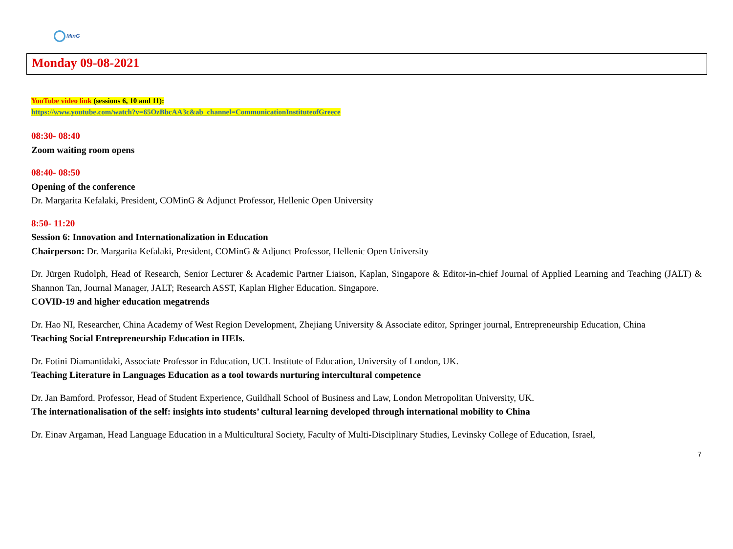MinG
Monday 09-08-2021
YouTube video link (sessions 6, 10 and 11):
https://www.youtube.com/watch?v=65OzBbcAA3c&ab_channel=CommunicationInstituteofGreece
08:30- 08:40
Zoom waiting room opens
08:40- 08:50
Opening of the conference
Dr. Margarita Kefalaki, President, COMinG & Adjunct Professor, Hellenic Open University
8:50- 11:20
Session 6: Innovation and Internationalization in Education
Chairperson: Dr. Margarita Kefalaki, President, COMinG & Adjunct Professor, Hellenic Open University
Dr. Jürgen Rudolph, Head of Research, Senior Lecturer & Academic Partner Liaison, Kaplan, Singapore & Editor-in-chief Journal of Applied Learning and Teaching (JALT) & Shannon Tan, Journal Manager, JALT; Research ASST, Kaplan Higher Education. Singapore.
COVID-19 and higher education megatrends
Dr. Hao NI, Researcher, China Academy of West Region Development, Zhejiang University & Associate editor, Springer journal, Entrepreneurship Education, China
Teaching Social Entrepreneurship Education in HEIs.
Dr. Fotini Diamantidaki, Associate Professor in Education, UCL Institute of Education, University of London, UK.
Teaching Literature in Languages Education as a tool towards nurturing intercultural competence
Dr. Jan Bamford. Professor, Head of Student Experience, Guildhall School of Business and Law, London Metropolitan University, UK.
The internationalisation of the self: insights into students’ cultural learning developed through international mobility to China
Dr. Einav Argaman, Head Language Education in a Multicultural Society, Faculty of Multi-Disciplinary Studies, Levinsky College of Education, Israel,
7